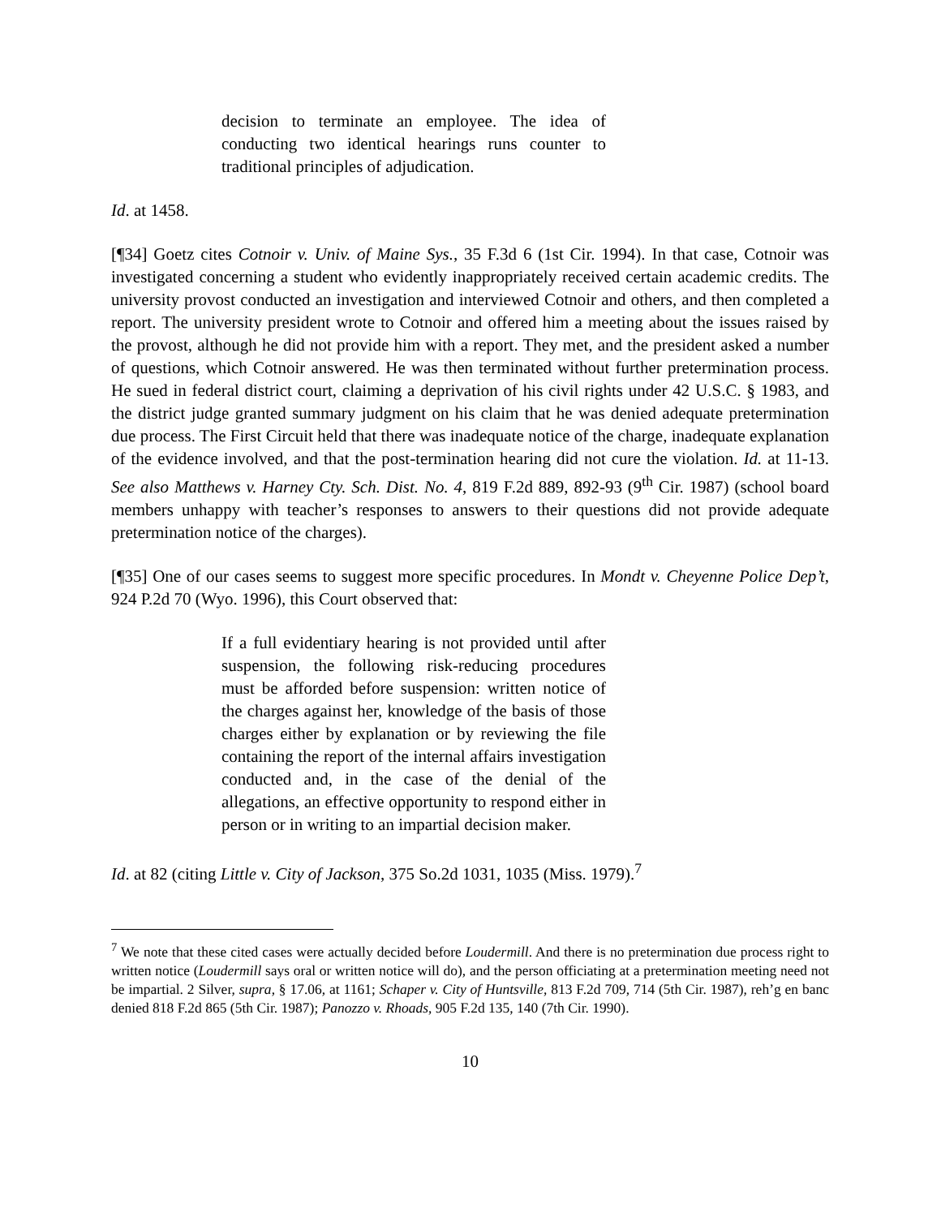decision to terminate an employee. The idea of conducting two identical hearings runs counter to traditional principles of adjudication.
Id. at 1458.
[¶34] Goetz cites Cotnoir v. Univ. of Maine Sys., 35 F.3d 6 (1st Cir. 1994). In that case, Cotnoir was investigated concerning a student who evidently inappropriately received certain academic credits. The university provost conducted an investigation and interviewed Cotnoir and others, and then completed a report. The university president wrote to Cotnoir and offered him a meeting about the issues raised by the provost, although he did not provide him with a report. They met, and the president asked a number of questions, which Cotnoir answered. He was then terminated without further pretermination process. He sued in federal district court, claiming a deprivation of his civil rights under 42 U.S.C. § 1983, and the district judge granted summary judgment on his claim that he was denied adequate pretermination due process. The First Circuit held that there was inadequate notice of the charge, inadequate explanation of the evidence involved, and that the post-termination hearing did not cure the violation. Id. at 11-13. See also Matthews v. Harney Cty. Sch. Dist. No. 4, 819 F.2d 889, 892-93 (9<sup>th</sup> Cir. 1987) (school board members unhappy with teacher’s responses to answers to their questions did not provide adequate pretermination notice of the charges).
[¶35] One of our cases seems to suggest more specific procedures. In Mondt v. Cheyenne Police Dep’t, 924 P.2d 70 (Wyo. 1996), this Court observed that:
If a full evidentiary hearing is not provided until after suspension, the following risk-reducing procedures must be afforded before suspension: written notice of the charges against her, knowledge of the basis of those charges either by explanation or by reviewing the file containing the report of the internal affairs investigation conducted and, in the case of the denial of the allegations, an effective opportunity to respond either in person or in writing to an impartial decision maker.
Id. at 82 (citing Little v. City of Jackson, 375 So.2d 1031, 1035 (Miss. 1979).<sup>7</sup>
<sup>7</sup> We note that these cited cases were actually decided before Loudermill. And there is no pretermination due process right to written notice (Loudermill says oral or written notice will do), and the person officiating at a pretermination meeting need not be impartial. 2 Silver, supra, § 17.06, at 1161; Schaper v. City of Huntsville, 813 F.2d 709, 714 (5th Cir. 1987), reh’g en banc denied 818 F.2d 865 (5th Cir. 1987); Panozzo v. Rhoads, 905 F.2d 135, 140 (7th Cir. 1990).
10